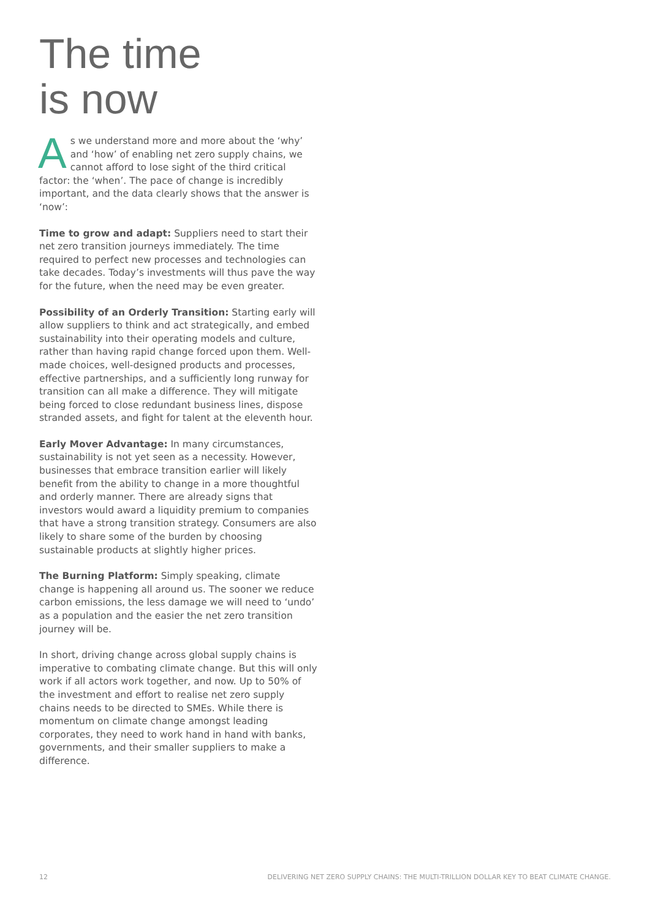The time
is now
As we understand more and more about the ‘why’ and ‘how’ of enabling net zero supply chains, we cannot afford to lose sight of the third critical factor: the ‘when’. The pace of change is incredibly important, and the data clearly shows that the answer is ‘now’:
Time to grow and adapt: Suppliers need to start their net zero transition journeys immediately. The time required to perfect new processes and technologies can take decades. Today’s investments will thus pave the way for the future, when the need may be even greater.
Possibility of an Orderly Transition: Starting early will allow suppliers to think and act strategically, and embed sustainability into their operating models and culture, rather than having rapid change forced upon them. Well-made choices, well-designed products and processes, effective partnerships, and a sufficiently long runway for transition can all make a difference. They will mitigate being forced to close redundant business lines, dispose stranded assets, and fight for talent at the eleventh hour.
Early Mover Advantage: In many circumstances, sustainability is not yet seen as a necessity. However, businesses that embrace transition earlier will likely benefit from the ability to change in a more thoughtful and orderly manner. There are already signs that investors would award a liquidity premium to companies that have a strong transition strategy. Consumers are also likely to share some of the burden by choosing sustainable products at slightly higher prices.
The Burning Platform: Simply speaking, climate change is happening all around us. The sooner we reduce carbon emissions, the less damage we will need to ‘undo’ as a population and the easier the net zero transition journey will be.
In short, driving change across global supply chains is imperative to combating climate change. But this will only work if all actors work together, and now. Up to 50% of the investment and effort to realise net zero supply chains needs to be directed to SMEs. While there is momentum on climate change amongst leading corporates, they need to work hand in hand with banks, governments, and their smaller suppliers to make a difference.
12 DELIVERING NET ZERO SUPPLY CHAINS: THE MULTI-TRILLION DOLLAR KEY TO BEAT CLIMATE CHANGE.